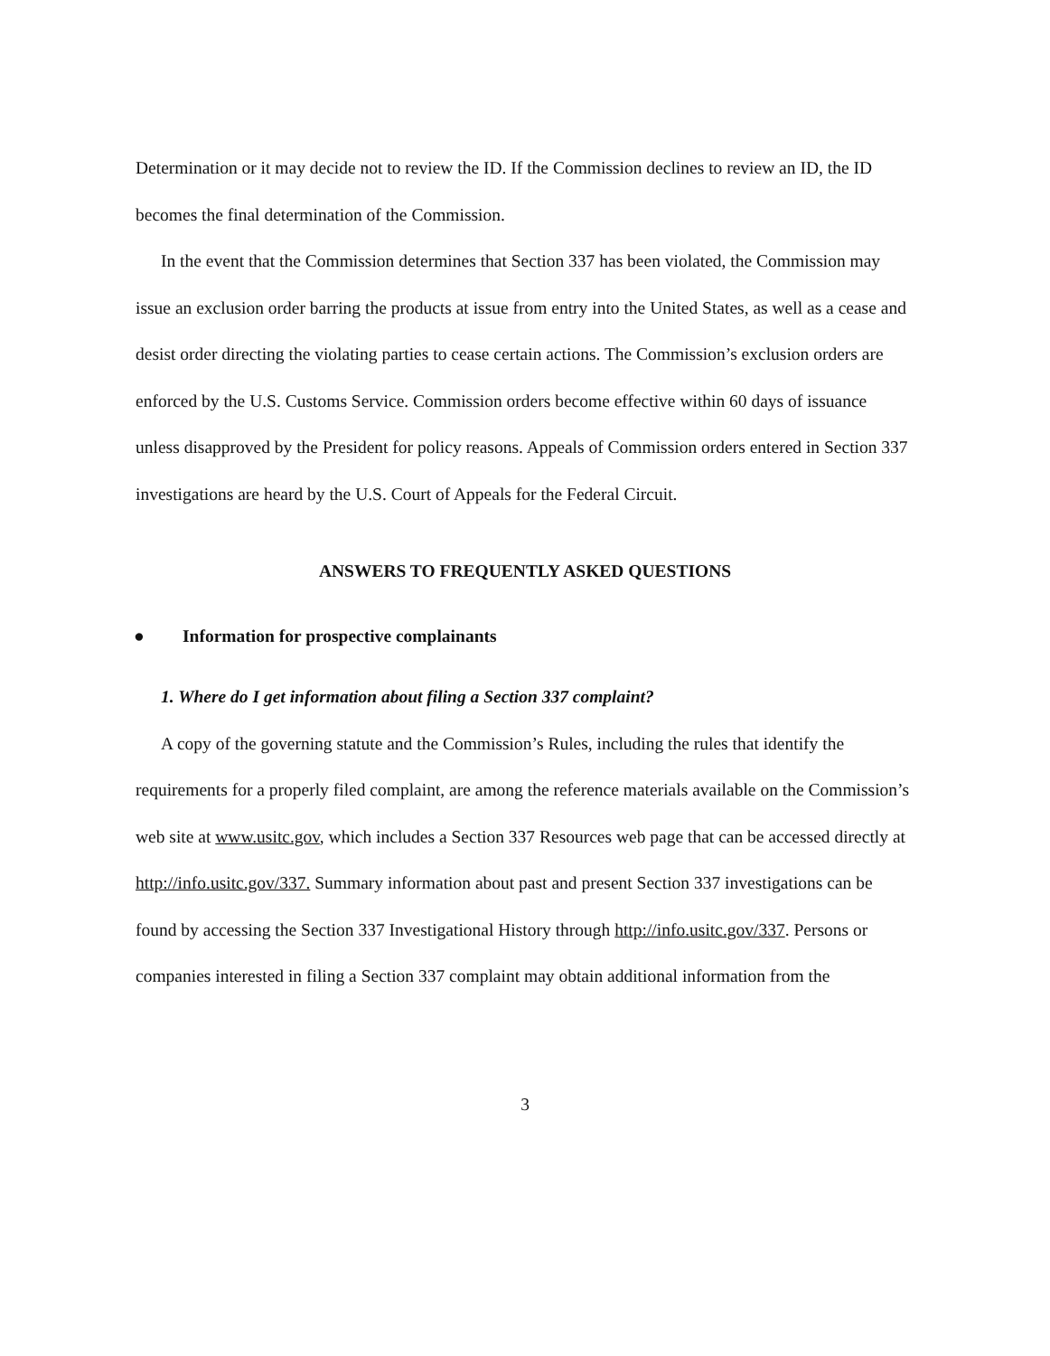Determination or it may decide not to review the ID. If the Commission declines to review an ID, the ID becomes the final determination of the Commission.
In the event that the Commission determines that Section 337 has been violated, the Commission may issue an exclusion order barring the products at issue from entry into the United States, as well as a cease and desist order directing the violating parties to cease certain actions. The Commission’s exclusion orders are enforced by the U.S. Customs Service. Commission orders become effective within 60 days of issuance unless disapproved by the President for policy reasons. Appeals of Commission orders entered in Section 337 investigations are heard by the U.S. Court of Appeals for the Federal Circuit.
ANSWERS TO FREQUENTLY ASKED QUESTIONS
● Information for prospective complainants
1. Where do I get information about filing a Section 337 complaint?
A copy of the governing statute and the Commission’s Rules, including the rules that identify the requirements for a properly filed complaint, are among the reference materials available on the Commission’s web site at www.usitc.gov, which includes a Section 337 Resources web page that can be accessed directly at http://info.usitc.gov/337. Summary information about past and present Section 337 investigations can be found by accessing the Section 337 Investigational History through http://info.usitc.gov/337. Persons or companies interested in filing a Section 337 complaint may obtain additional information from the
3